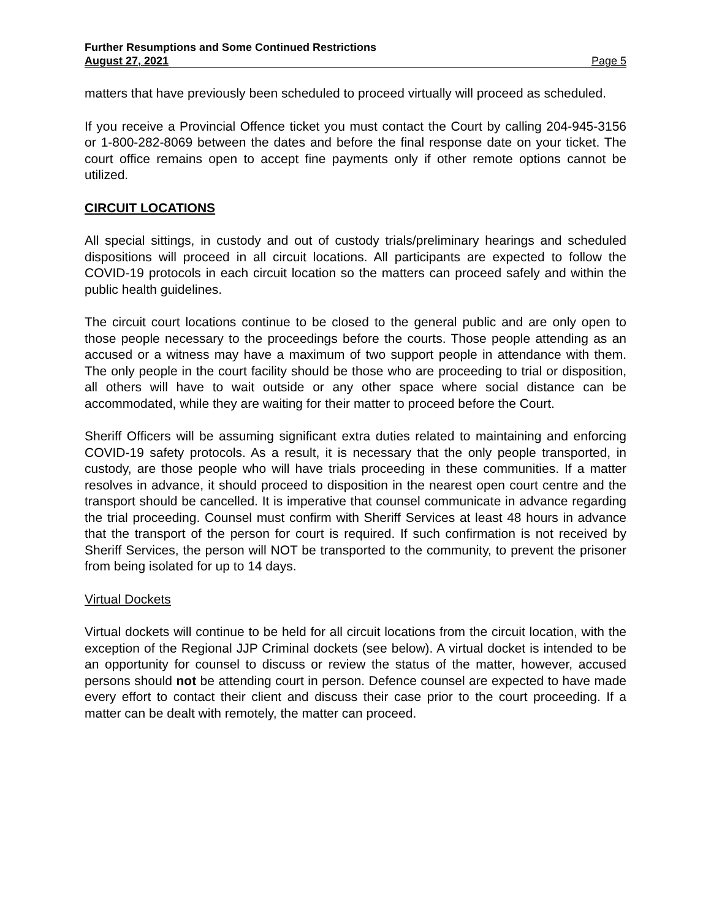Further Resumptions and Some Continued Restrictions
August 27, 2021 Page 5
matters that have previously been scheduled to proceed virtually will proceed as scheduled.
If you receive a Provincial Offence ticket you must contact the Court by calling 204-945-3156 or 1-800-282-8069 between the dates and before the final response date on your ticket. The court office remains open to accept fine payments only if other remote options cannot be utilized.
CIRCUIT LOCATIONS
All special sittings, in custody and out of custody trials/preliminary hearings and scheduled dispositions will proceed in all circuit locations. All participants are expected to follow the COVID-19 protocols in each circuit location so the matters can proceed safely and within the public health guidelines.
The circuit court locations continue to be closed to the general public and are only open to those people necessary to the proceedings before the courts. Those people attending as an accused or a witness may have a maximum of two support people in attendance with them. The only people in the court facility should be those who are proceeding to trial or disposition, all others will have to wait outside or any other space where social distance can be accommodated, while they are waiting for their matter to proceed before the Court.
Sheriff Officers will be assuming significant extra duties related to maintaining and enforcing COVID-19 safety protocols. As a result, it is necessary that the only people transported, in custody, are those people who will have trials proceeding in these communities. If a matter resolves in advance, it should proceed to disposition in the nearest open court centre and the transport should be cancelled. It is imperative that counsel communicate in advance regarding the trial proceeding. Counsel must confirm with Sheriff Services at least 48 hours in advance that the transport of the person for court is required. If such confirmation is not received by Sheriff Services, the person will NOT be transported to the community, to prevent the prisoner from being isolated for up to 14 days.
Virtual Dockets
Virtual dockets will continue to be held for all circuit locations from the circuit location, with the exception of the Regional JJP Criminal dockets (see below). A virtual docket is intended to be an opportunity for counsel to discuss or review the status of the matter, however, accused persons should not be attending court in person. Defence counsel are expected to have made every effort to contact their client and discuss their case prior to the court proceeding. If a matter can be dealt with remotely, the matter can proceed.